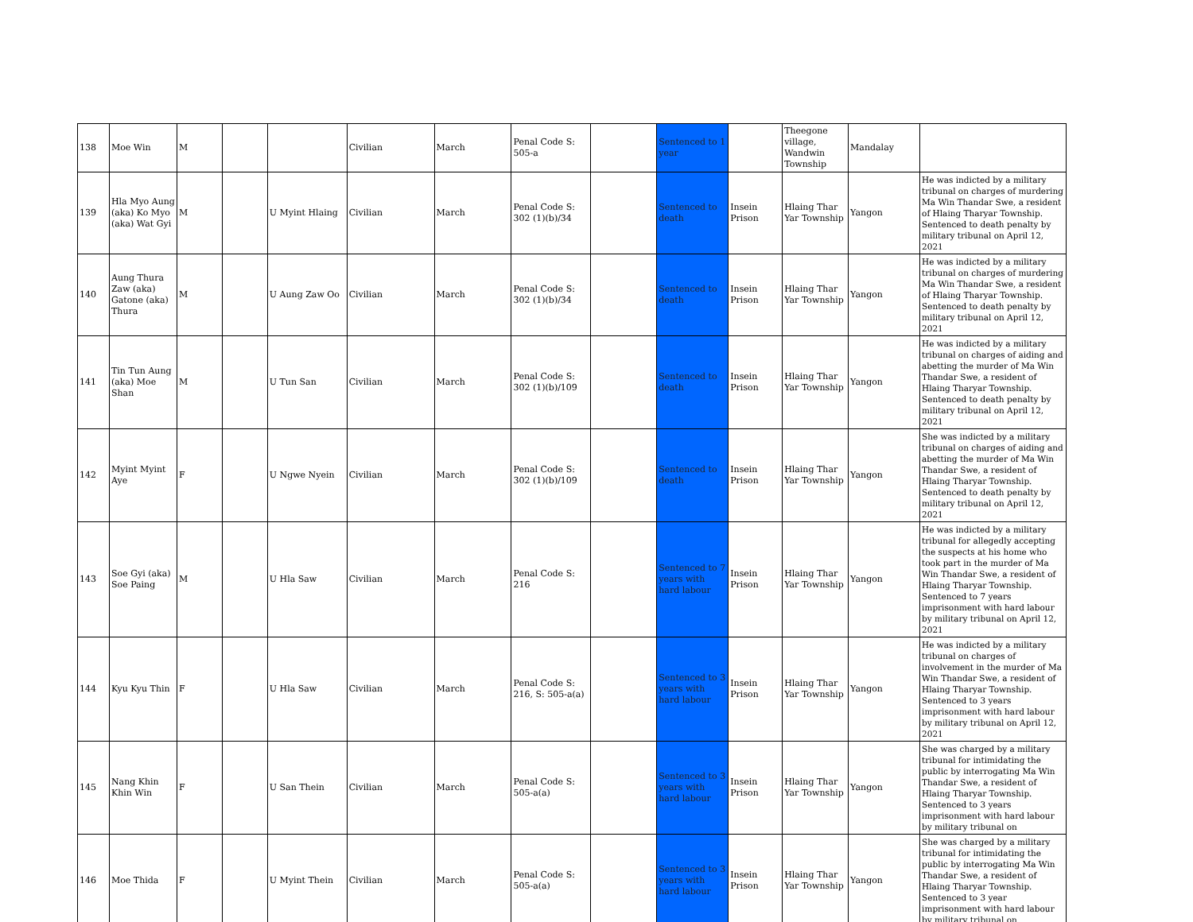| 138 | Moe Win | M | | | Civilian | March | Penal Code S: 505-a | | Sentenced to 1 year | | Theegone village, Wandwin Township | Mandalay | |
| 139 | Hla Myo Aung (aka) Ko Myo (aka) Wat Gyi | M | | U Myint Hlaing | Civilian | March | Penal Code S: 302 (1)(b)/34 | | Sentenced to death | Insein Prison | Hlaing Thar Yar Township | Yangon | He was indicted by a military tribunal on charges of murdering Ma Win Thandar Swe, a resident of Hlaing Tharyar Township. Sentenced to death penalty by military tribunal on April 12, 2021 |
| 140 | Aung Thura Zaw (aka) Gatone (aka) Thura | M | | U Aung Zaw Oo | Civilian | March | Penal Code S: 302 (1)(b)/34 | | Sentenced to death | Insein Prison | Hlaing Thar Yar Township | Yangon | He was indicted by a military tribunal on charges of murdering Ma Win Thandar Swe, a resident of Hlaing Tharyar Township. Sentenced to death penalty by military tribunal on April 12, 2021 |
| 141 | Tin Tun Aung (aka) Moe Shan | M | | U Tun San | Civilian | March | Penal Code S: 302 (1)(b)/109 | | Sentenced to death | Insein Prison | Hlaing Thar Yar Township | Yangon | He was indicted by a military tribunal on charges of aiding and abetting the murder of Ma Win Thandar Swe, a resident of Hlaing Tharyar Township. Sentenced to death penalty by military tribunal on April 12, 2021 |
| 142 | Myint Myint Aye | F | | U Ngwe Nyein | Civilian | March | Penal Code S: 302 (1)(b)/109 | | Sentenced to death | Insein Prison | Hlaing Thar Yar Township | Yangon | She was indicted by a military tribunal on charges of aiding and abetting the murder of Ma Win Thandar Swe, a resident of Hlaing Tharyar Township. Sentenced to death penalty by military tribunal on April 12, 2021 |
| 143 | Soe Gyi (aka) Soe Paing | M | | U Hla Saw | Civilian | March | Penal Code S: 216 | | Sentenced to 7 years with hard labour | Insein Prison | Hlaing Thar Yar Township | Yangon | He was indicted by a military tribunal for allegedly accepting the suspects at his home who took part in the murder of Ma Win Thandar Swe, a resident of Hlaing Tharyar Township. Sentenced to 7 years imprisonment with hard labour by military tribunal on April 12, 2021 |
| 144 | Kyu Kyu Thin | F | | U Hla Saw | Civilian | March | Penal Code S: 216, S: 505-a(a) | | Sentenced to 3 years with hard labour | Insein Prison | Hlaing Thar Yar Township | Yangon | He was indicted by a military tribunal on charges of involvement in the murder of Ma Win Thandar Swe, a resident of Hlaing Tharyar Township. Sentenced to 3 years imprisonment with hard labour by military tribunal on April 12, 2021 |
| 145 | Nang Khin Khin Win | F | | U San Thein | Civilian | March | Penal Code S: 505-a(a) | | Sentenced to 3 years with hard labour | Insein Prison | Hlaing Thar Yar Township | Yangon | She was charged by a military tribunal for intimidating the public by interrogating Ma Win Thandar Swe, a resident of Hlaing Tharyar Township. Sentenced to 3 years imprisonment with hard labour by military tribunal on |
| 146 | Moe Thida | F | | U Myint Thein | Civilian | March | Penal Code S: 505-a(a) | | Sentenced to 3 years with hard labour | Insein Prison | Hlaing Thar Yar Township | Yangon | She was charged by a military tribunal for intimidating the public by interrogating Ma Win Thandar Swe, a resident of Hlaing Tharyar Township. Sentenced to 3 year imprisonment with hard labour by military tribunal on |